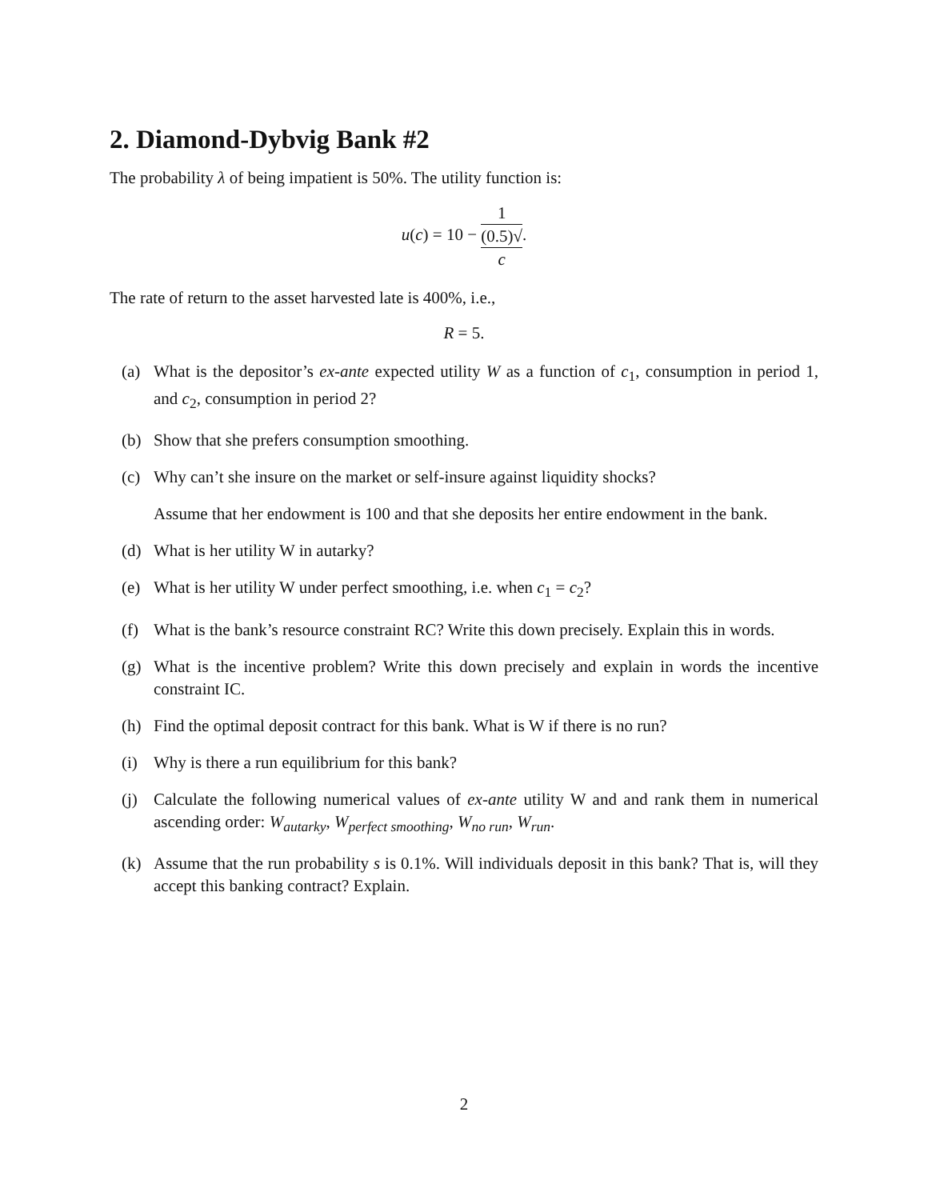2. Diamond-Dybvig Bank #2
The probability λ of being impatient is 50%. The utility function is:
u(c) = 10 − 1 (0.5)√
c.
The rate of return to the asset harvested late is 400%, i.e.,
R = 5.
(a) What is the depositor’s ex-ante expected utility W as a function of c<sub>1</sub>, consumption in period 1, and c<sub>2</sub>, consumption in period 2?
(b) Show that she prefers consumption smoothing.
(c) Why can’t she insure on the market or self-insure against liquidity shocks?
Assume that her endowment is 100 and that she deposits her entire endowment in the bank.
(d) What is her utility W in autarky?
(e) What is her utility W under perfect smoothing, i.e. when c<sub>1</sub> = c<sub>2</sub>?
(f) What is the bank’s resource constraint RC? Write this down precisely. Explain this in words.
(g) What is the incentive problem? Write this down precisely and explain in words the incentive constraint IC.
(h) Find the optimal deposit contract for this bank. What is W if there is no run?
(i) Why is there a run equilibrium for this bank?
(j) Calculate the following numerical values of ex-ante utility W and and rank them in numerical ascending order: W<sub>autarky</sub>, W<sub>perfect smoothing</sub>, W<sub>no run</sub>, W<sub>run</sub>.
(k) Assume that the run probability s is 0.1%. Will individuals deposit in this bank? That is, will they accept this banking contract? Explain.
2